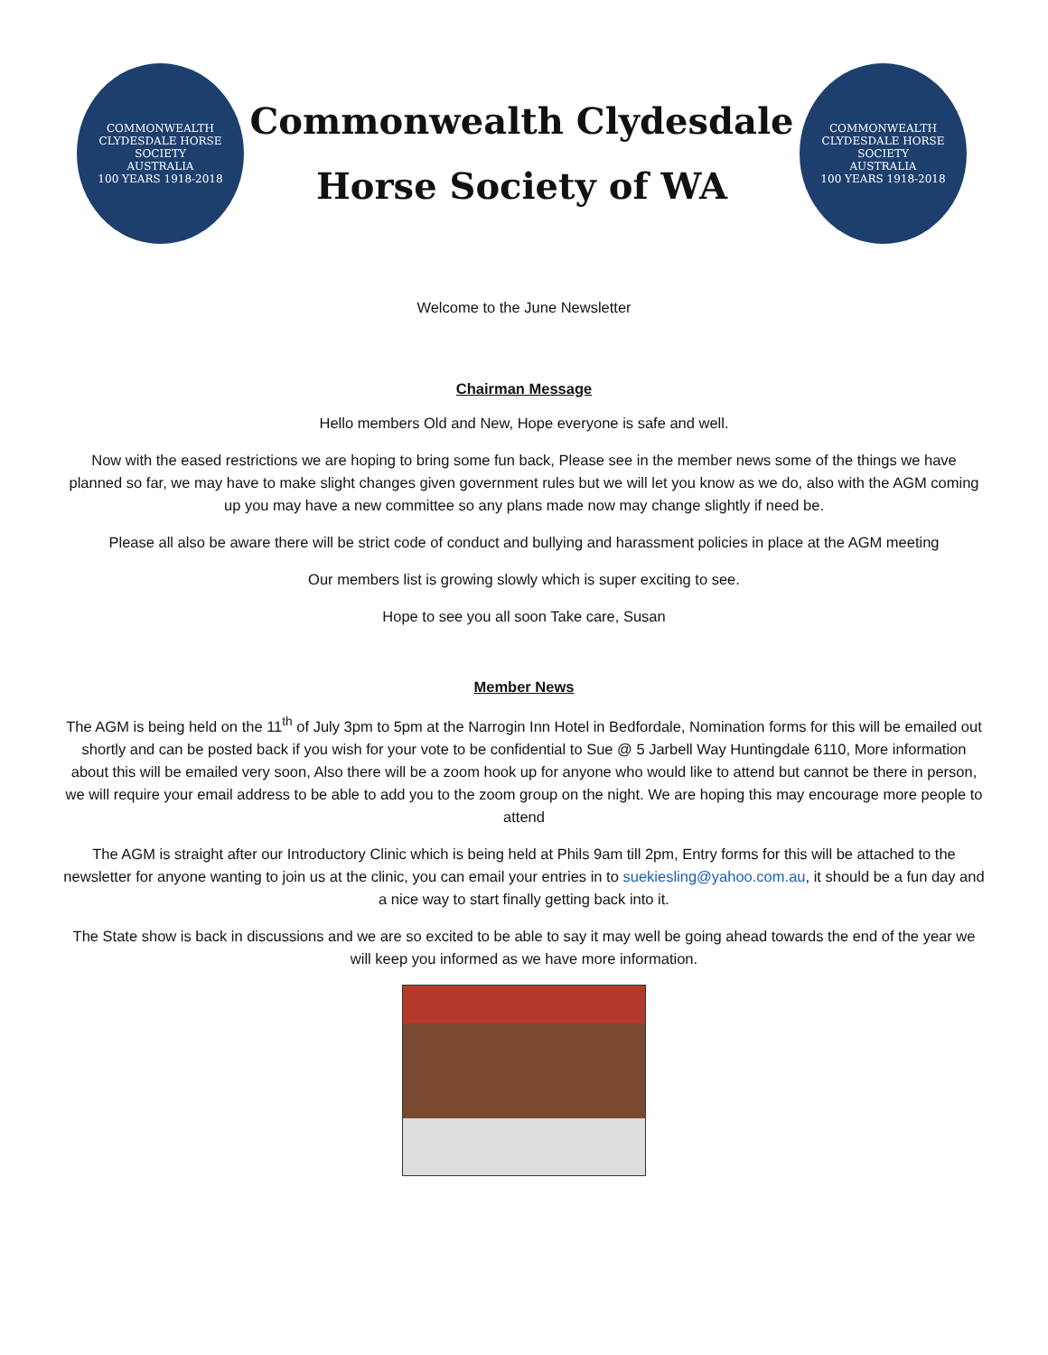COMMONWEALTH CLYDESDALE HORSE SOCIETY
AUSTRALIA
100 YEARS 1918-2018
Commonwealth Clydesdale
Horse Society of WA
COMMONWEALTH CLYDESDALE HORSE SOCIETY
AUSTRALIA
100 YEARS 1918-2018
Welcome to the June Newsletter
Chairman Message
Hello members Old and New, Hope everyone is safe and well.
Now with the eased restrictions we are hoping to bring some fun back, Please see in the member news some of the things we have planned so far, we may have to make slight changes given government rules but we will let you know as we do, also with the AGM coming up you may have a new committee so any plans made now may change slightly if need be.
Please all also be aware there will be strict code of conduct and bullying and harassment policies in place at the AGM meeting
Our members list is growing slowly which is super exciting to see.
Hope to see you all soon Take care, Susan
Member News
The AGM is being held on the 11<sup>th</sup> of July 3pm to 5pm at the Narrogin Inn Hotel in Bedfordale, Nomination forms for this will be emailed out shortly and can be posted back if you wish for your vote to be confidential to Sue @ 5 Jarbell Way Huntingdale 6110, More information about this will be emailed very soon, Also there will be a zoom hook up for anyone who would like to attend but cannot be there in person, we will require your email address to be able to add you to the zoom group on the night. We are hoping this may encourage more people to attend
The AGM is straight after our Introductory Clinic which is being held at Phils 9am till 2pm, Entry forms for this will be attached to the newsletter for anyone wanting to join us at the clinic, you can email your entries in to suekiesling@yahoo.com.au, it should be a fun day and a nice way to start finally getting back into it.
The State show is back in discussions and we are so excited to be able to say it may well be going ahead towards the end of the year we will keep you informed as we have more information.